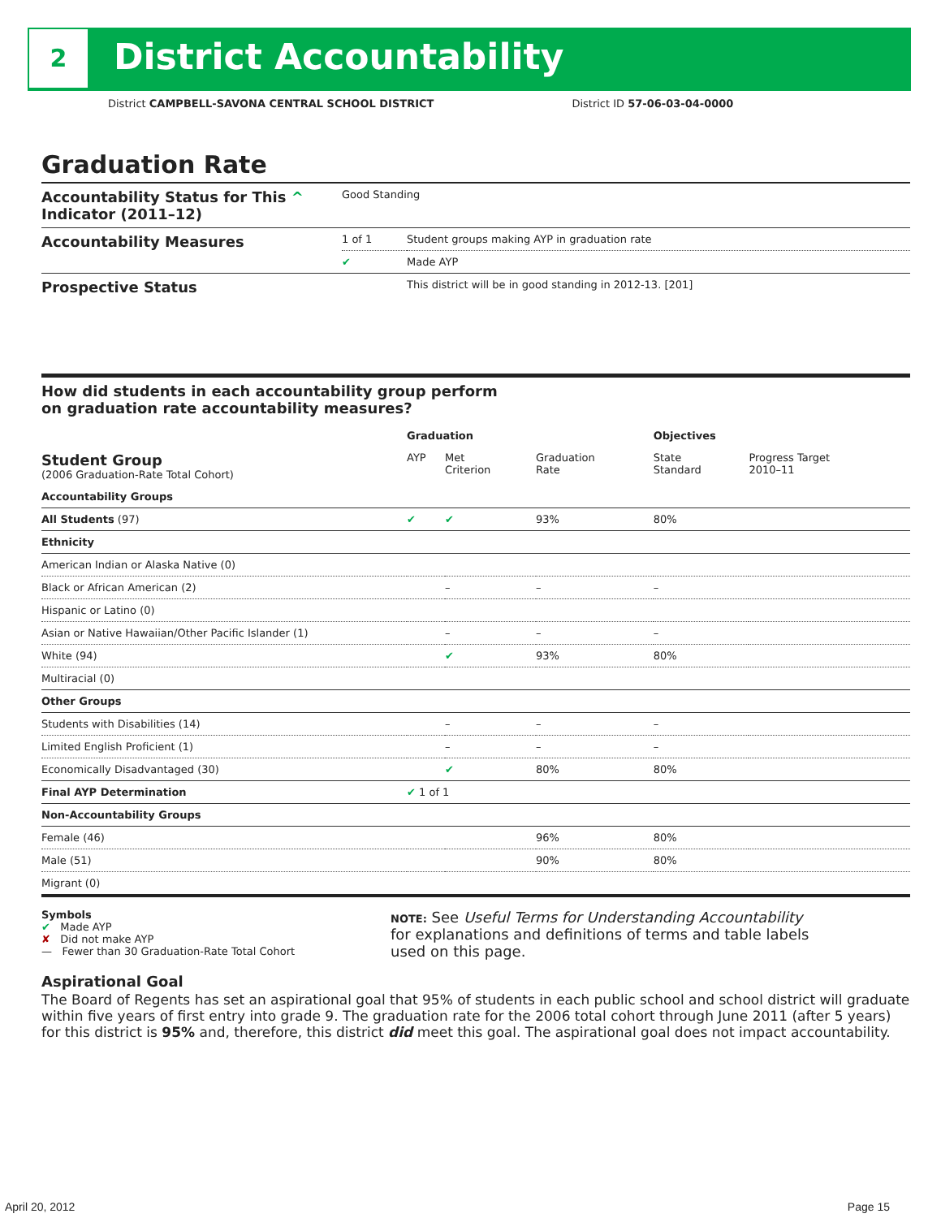2 District Accountability
District CAMPBELL-SAVONA CENTRAL SCHOOL DISTRICT District ID 57-06-03-04-0000
Graduation Rate
| Accountability Status for This ^ Indicator (2011–12) | Good Standing | |
| Accountability Measures | 1 of 1 | Student groups making AYP in graduation rate |
| | ✔ | Made AYP |
| Prospective Status | | This district will be in good standing in 2012-13. [201] |
How did students in each accountability group perform
on graduation rate accountability measures?
| | Graduation | | | Objectives | |
| --- | --- | --- | --- | --- | --- |
| Student Group (2006 Graduation-Rate Total Cohort) | AYP | Met Criterion | Graduation Rate | State Standard | Progress Target 2010–11 |
| Accountability Groups | | | | | |
| All Students (97) | ✔ | ✔ | 93% | 80% | |
| Ethnicity | | | | | |
| American Indian or Alaska Native (0) | | | | | |
| Black or African American (2) | | – | – | – | |
| Hispanic or Latino (0) | | | | | |
| Asian or Native Hawaiian/Other Pacific Islander (1) | | – | – | – | |
| White (94) | | ✔ | 93% | 80% | |
| Multiracial (0) | | | | | |
| Other Groups | | | | | |
| Students with Disabilities (14) | | – | – | – | |
| Limited English Proficient (1) | | – | – | – | |
| Economically Disadvantaged (30) | | ✔ | 80% | 80% | |
| Final AYP Determination | ✔ 1 of 1 | | | | |
| Non-Accountability Groups | | | | | |
| Female (46) | | | 96% | 80% | |
| Male (51) | | | 90% | 80% | |
| Migrant (0) | | | | | |
Symbols
✔ Made AYP
✘ Did not make AYP
— Fewer than 30 Graduation-Rate Total Cohort
NOTE: See Useful Terms for Understanding Accountability
for explanations and definitions of terms and table labels
used on this page.
Aspirational Goal
The Board of Regents has set an aspirational goal that 95% of students in each public school and school district will graduate within five years of first entry into grade 9. The graduation rate for the 2006 total cohort through June 2011 (after 5 years) for this district is 95% and, therefore, this district did meet this goal. The aspirational goal does not impact accountability.
April 20, 2012 Page 15